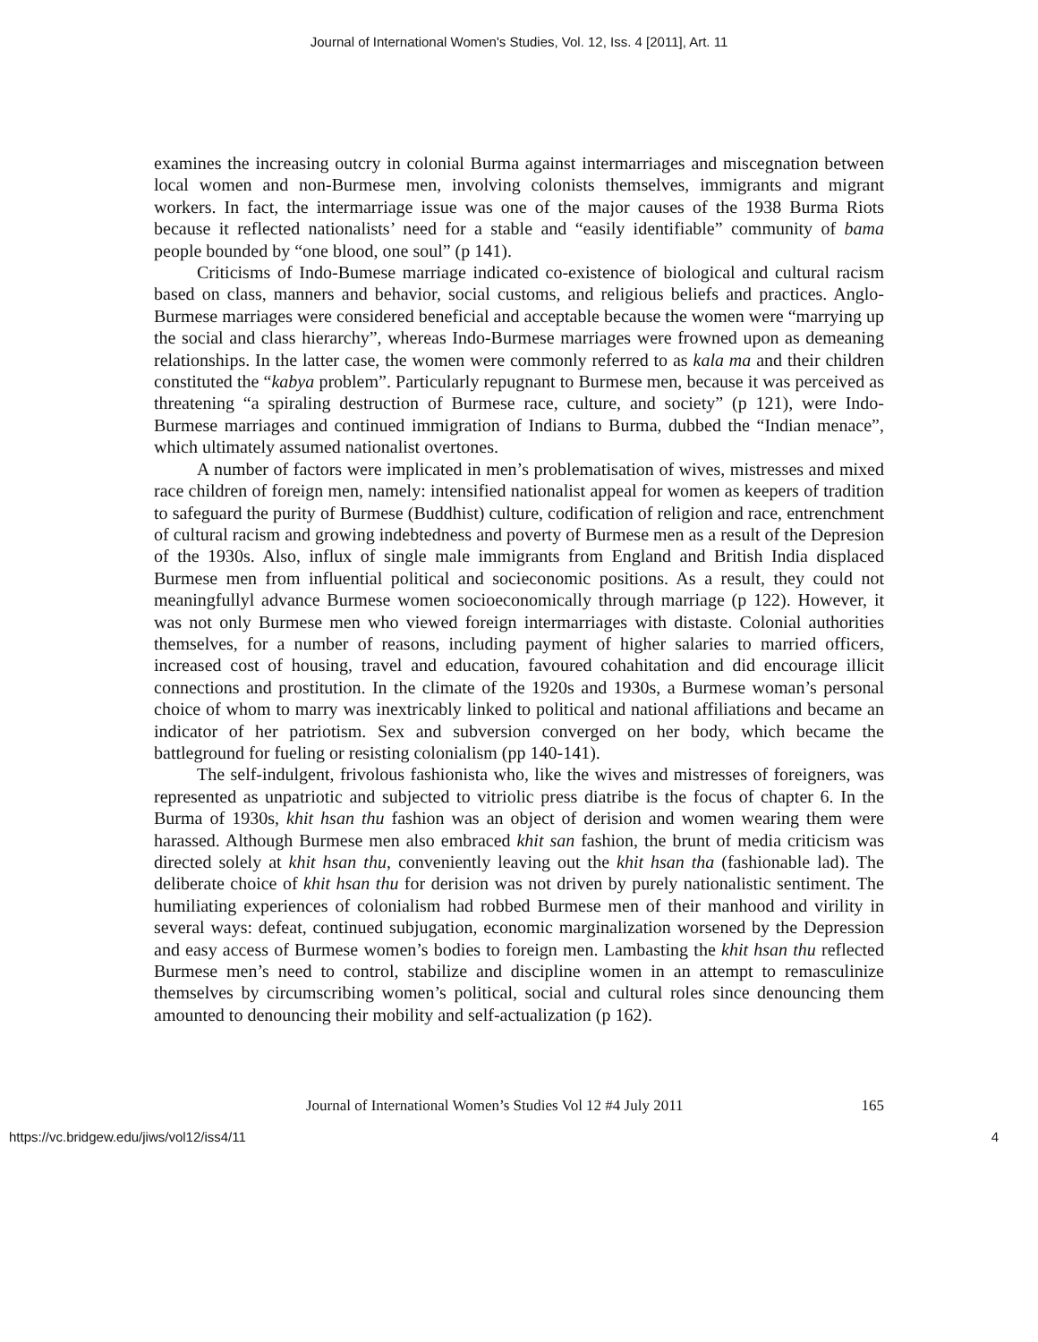Journal of International Women's Studies, Vol. 12, Iss. 4 [2011], Art. 11
examines the increasing outcry in colonial Burma against intermarriages and miscegnation between local women and non-Burmese men, involving colonists themselves, immigrants and migrant workers. In fact, the intermarriage issue was one of the major causes of the 1938 Burma Riots because it reflected nationalists’ need for a stable and “easily identifiable” community of bama people bounded by “one blood, one soul” (p 141).
Criticisms of Indo-Bumese marriage indicated co-existence of biological and cultural racism based on class, manners and behavior, social customs, and religious beliefs and practices. Anglo-Burmese marriages were considered beneficial and acceptable because the women were “marrying up the social and class hierarchy”, whereas Indo-Burmese marriages were frowned upon as demeaning relationships. In the latter case, the women were commonly referred to as kala ma and their children constituted the “kabya problem”. Particularly repugnant to Burmese men, because it was perceived as threatening “a spiraling destruction of Burmese race, culture, and society” (p 121), were Indo-Burmese marriages and continued immigration of Indians to Burma, dubbed the “Indian menace”, which ultimately assumed nationalist overtones.
A number of factors were implicated in men’s problematisation of wives, mistresses and mixed race children of foreign men, namely: intensified nationalist appeal for women as keepers of tradition to safeguard the purity of Burmese (Buddhist) culture, codification of religion and race, entrenchment of cultural racism and growing indebtedness and poverty of Burmese men as a result of the Depresion of the 1930s. Also, influx of single male immigrants from England and British India displaced Burmese men from influential political and socieconomic positions. As a result, they could not meaningfullyl advance Burmese women socioeconomically through marriage (p 122). However, it was not only Burmese men who viewed foreign intermarriages with distaste. Colonial authorities themselves, for a number of reasons, including payment of higher salaries to married officers, increased cost of housing, travel and education, favoured cohahitation and did encourage illicit connections and prostitution. In the climate of the 1920s and 1930s, a Burmese woman’s personal choice of whom to marry was inextricably linked to political and national affiliations and became an indicator of her patriotism. Sex and subversion converged on her body, which became the battleground for fueling or resisting colonialism (pp 140-141).
The self-indulgent, frivolous fashionista who, like the wives and mistresses of foreigners, was represented as unpatriotic and subjected to vitriolic press diatribe is the focus of chapter 6. In the Burma of 1930s, khit hsan thu fashion was an object of derision and women wearing them were harassed. Although Burmese men also embraced khit san fashion, the brunt of media criticism was directed solely at khit hsan thu, conveniently leaving out the khit hsan tha (fashionable lad). The deliberate choice of khit hsan thu for derision was not driven by purely nationalistic sentiment. The humiliating experiences of colonialism had robbed Burmese men of their manhood and virility in several ways: defeat, continued subjugation, economic marginalization worsened by the Depression and easy access of Burmese women’s bodies to foreign men. Lambasting the khit hsan thu reflected Burmese men’s need to control, stabilize and discipline women in an attempt to remasculinize themselves by circumscribing women’s political, social and cultural roles since denouncing them amounted to denouncing their mobility and self-actualization (p 162).
Journal of International Women’s Studies Vol 12 #4 July 2011 165
https://vc.bridgew.edu/jiws/vol12/iss4/11 4